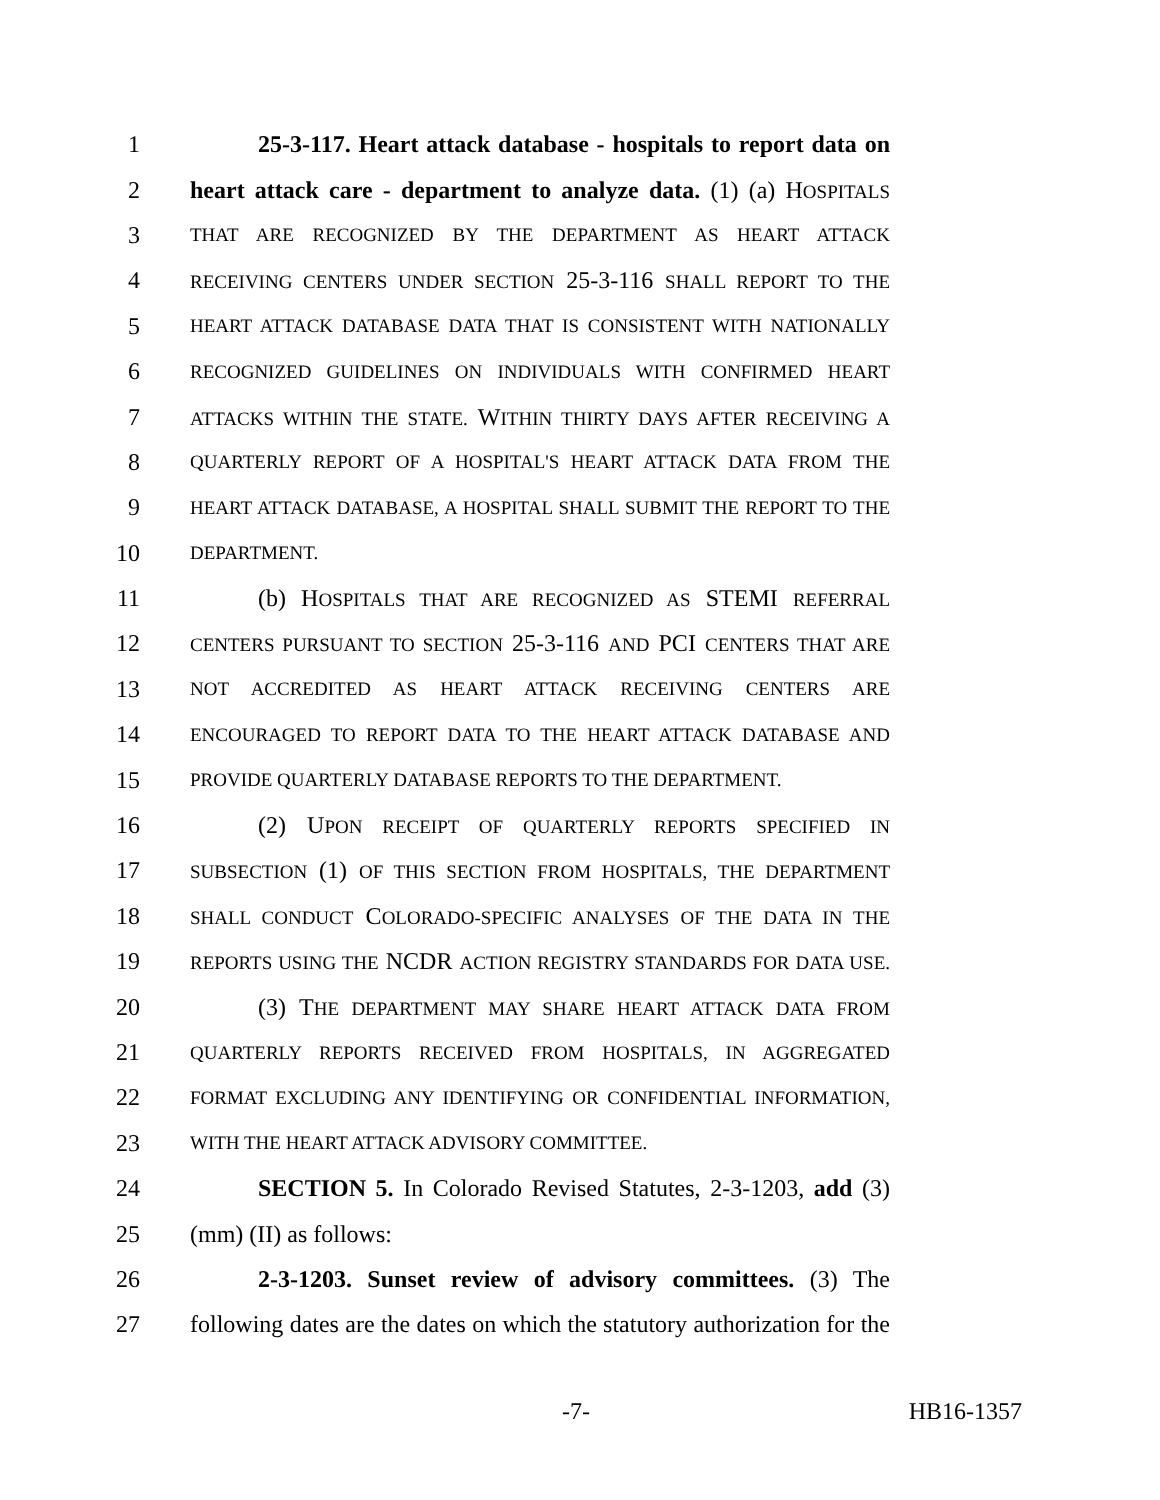1 25-3-117. Heart attack database - hospitals to report data on
2 heart attack care - department to analyze data. (1) (a) HOSPITALS
3 THAT ARE RECOGNIZED BY THE DEPARTMENT AS HEART ATTACK
4 RECEIVING CENTERS UNDER SECTION 25-3-116 SHALL REPORT TO THE
5 HEART ATTACK DATABASE DATA THAT IS CONSISTENT WITH NATIONALLY
6 RECOGNIZED GUIDELINES ON INDIVIDUALS WITH CONFIRMED HEART
7 ATTACKS WITHIN THE STATE. WITHIN THIRTY DAYS AFTER RECEIVING A
8 QUARTERLY REPORT OF A HOSPITAL'S HEART ATTACK DATA FROM THE
9 HEART ATTACK DATABASE, A HOSPITAL SHALL SUBMIT THE REPORT TO THE
10 DEPARTMENT.
11 (b) HOSPITALS THAT ARE RECOGNIZED AS STEMI REFERRAL
12 CENTERS PURSUANT TO SECTION 25-3-116 AND PCI CENTERS THAT ARE
13 NOT ACCREDITED AS HEART ATTACK RECEIVING CENTERS ARE
14 ENCOURAGED TO REPORT DATA TO THE HEART ATTACK DATABASE AND
15 PROVIDE QUARTERLY DATABASE REPORTS TO THE DEPARTMENT.
16 (2) UPON RECEIPT OF QUARTERLY REPORTS SPECIFIED IN
17 SUBSECTION (1) OF THIS SECTION FROM HOSPITALS, THE DEPARTMENT
18 SHALL CONDUCT COLORADO-SPECIFIC ANALYSES OF THE DATA IN THE
19 REPORTS USING THE NCDR ACTION REGISTRY STANDARDS FOR DATA USE.
20 (3) THE DEPARTMENT MAY SHARE HEART ATTACK DATA FROM
21 QUARTERLY REPORTS RECEIVED FROM HOSPITALS, IN AGGREGATED
22 FORMAT EXCLUDING ANY IDENTIFYING OR CONFIDENTIAL INFORMATION,
23 WITH THE HEART ATTACK ADVISORY COMMITTEE.
24 SECTION 5. In Colorado Revised Statutes, 2-3-1203, add (3)
25 (mm) (II) as follows:
26 2-3-1203. Sunset review of advisory committees. (3) The
27 following dates are the dates on which the statutory authorization for the
-7- HB16-1357